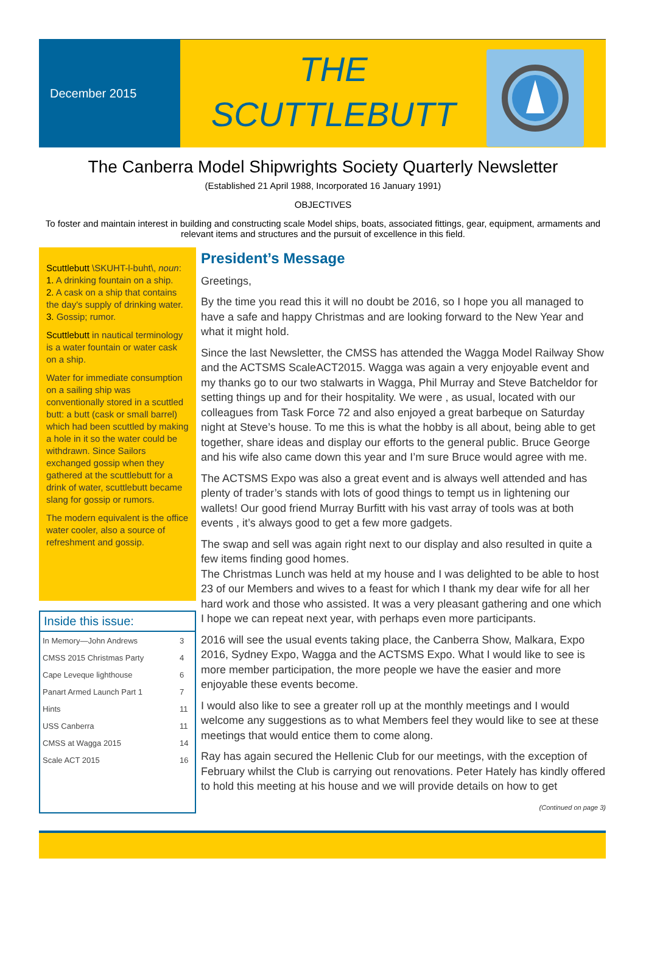December 2015
THE
SCUTTLEBUTT
The Canberra Model Shipwrights Society Quarterly Newsletter
(Established 21 April 1988, Incorporated 16 January 1991)
OBJECTIVES
To foster and maintain interest in building and constructing scale Model ships, boats, associated fittings, gear, equipment, armaments and relevant items and structures and the pursuit of excellence in this field.
Scuttlebutt \SKUHT-l-buht\, noun:
1. A drinking fountain on a ship.
2. A cask on a ship that contains the day's supply of drinking water.
3. Gossip; rumor.
Scuttlebutt in nautical terminology is a water fountain or water cask on a ship.
Water for immediate consumption on a sailing ship was conventionally stored in a scuttled butt: a butt (cask or small barrel) which had been scuttled by making a hole in it so the water could be withdrawn. Since Sailors exchanged gossip when they gathered at the scuttlebutt for a drink of water, scuttlebutt became slang for gossip or rumors.
The modern equivalent is the office water cooler, also a source of refreshment and gossip.
Inside this issue:
| In Memory—John Andrews | 3 |
| CMSS 2015 Christmas Party | 4 |
| Cape Leveque lighthouse | 6 |
| Panart Armed Launch Part 1 | 7 |
| Hints | 11 |
| USS Canberra | 11 |
| CMSS at Wagga 2015 | 14 |
| Scale ACT 2015 | 16 |
President’s Message
Greetings,
By the time you read this it will no doubt be 2016, so I hope you all managed to have a safe and happy Christmas and are looking forward to the New Year and what it might hold.
Since the last Newsletter, the CMSS has attended the Wagga Model Railway Show and the ACTSMS ScaleACT2015. Wagga was again a very enjoyable event and my thanks go to our two stalwarts in Wagga, Phil Murray and Steve Batcheldor for setting things up and for their hospitality. We were , as usual, located with our colleagues from Task Force 72 and also enjoyed a great barbeque on Saturday night at Steve’s house. To me this is what the hobby is all about, being able to get together, share ideas and display our efforts to the general public. Bruce George and his wife also came down this year and I’m sure Bruce would agree with me.
The ACTSMS Expo was also a great event and is always well attended and has plenty of trader’s stands with lots of good things to tempt us in lightening our wallets! Our good friend Murray Burfitt with his vast array of tools was at both events , it’s always good to get a few more gadgets.
The swap and sell was again right next to our display and also resulted in quite a few items finding good homes.
The Christmas Lunch was held at my house and I was delighted to be able to host 23 of our Members and wives to a feast for which I thank my dear wife for all her hard work and those who assisted. It was a very pleasant gathering and one which I hope we can repeat next year, with perhaps even more participants.
2016 will see the usual events taking place, the Canberra Show, Malkara, Expo 2016, Sydney Expo, Wagga and the ACTSMS Expo. What I would like to see is more member participation, the more people we have the easier and more enjoyable these events become.
I would also like to see a greater roll up at the monthly meetings and I would welcome any suggestions as to what Members feel they would like to see at these meetings that would entice them to come along.
Ray has again secured the Hellenic Club for our meetings, with the exception of February whilst the Club is carrying out renovations. Peter Hately has kindly offered to hold this meeting at his house and we will provide details on how to get
(Continued on page 3)